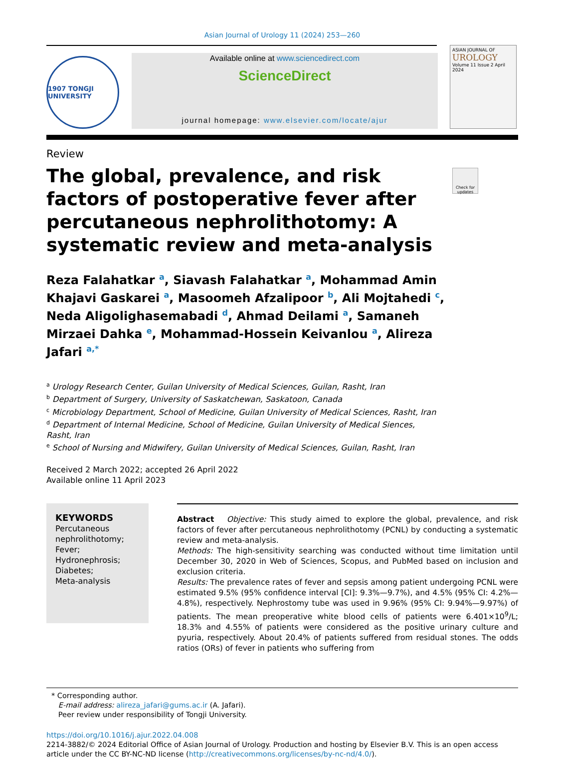Asian Journal of Urology 11 (2024) 253—260
1907 TONGJI UNIVERSITY
Available online at www.sciencedirect.com
ScienceDirect
journal homepage: www.elsevier.com/locate/ajur
ASIAN JOURNAL OF
UROLOGY
Volume 11 Issue 2 April 2024
Review
The global, prevalence, and risk factors of postoperative fever after percutaneous nephrolithotomy: A systematic review and meta-analysis
Check for updates
Reza Falahatkar <sup>a</sup>, Siavash Falahatkar <sup>a</sup>, Mohammad Amin Khajavi Gaskarei <sup>a</sup>, Masoomeh Afzalipoor <sup>b</sup>, Ali Mojtahedi <sup>c</sup>, Neda Aligolighasemabadi <sup>d</sup>, Ahmad Deilami <sup>a</sup>, Samaneh Mirzaei Dahka <sup>e</sup>, Mohammad-Hossein Keivanlou <sup>a</sup>, Alireza Jafari <sup>a,*</sup>
<sup>a</sup> Urology Research Center, Guilan University of Medical Sciences, Guilan, Rasht, Iran
<sup>b</sup> Department of Surgery, University of Saskatchewan, Saskatoon, Canada
<sup>c</sup> Microbiology Department, School of Medicine, Guilan University of Medical Sciences, Rasht, Iran
<sup>d</sup> Department of Internal Medicine, School of Medicine, Guilan University of Medical Siences, Rasht, Iran
<sup>e</sup> School of Nursing and Midwifery, Guilan University of Medical Sciences, Guilan, Rasht, Iran
Received 2 March 2022; accepted 26 April 2022
Available online 11 April 2023
KEYWORDS
Percutaneous nephrolithotomy;
Fever;
Hydronephrosis;
Diabetes;
Meta-analysis
Abstract Objective: This study aimed to explore the global, prevalence, and risk factors of fever after percutaneous nephrolithotomy (PCNL) by conducting a systematic review and meta-analysis.
Methods: The high-sensitivity searching was conducted without time limitation until December 30, 2020 in Web of Sciences, Scopus, and PubMed based on inclusion and exclusion criteria.
Results: The prevalence rates of fever and sepsis among patient undergoing PCNL were estimated 9.5% (95% confidence interval [CI]: 9.3%—9.7%), and 4.5% (95% CI: 4.2%—4.8%), respectively. Nephrostomy tube was used in 9.96% (95% CI: 9.94%—9.97%) of patients. The mean preoperative white blood cells of patients were 6.401×10<sup>9</sup>/L; 18.3% and 4.55% of patients were considered as the positive urinary culture and pyuria, respectively. About 20.4% of patients suffered from residual stones. The odds ratios (ORs) of fever in patients who suffering from
* Corresponding author.
E-mail address: alireza_jafari@gums.ac.ir (A. Jafari).
Peer review under responsibility of Tongji University.
https://doi.org/10.1016/j.ajur.2022.04.008
2214-3882/© 2024 Editorial Office of Asian Journal of Urology. Production and hosting by Elsevier B.V. This is an open access article under the CC BY-NC-ND license (http://creativecommons.org/licenses/by-nc-nd/4.0/).